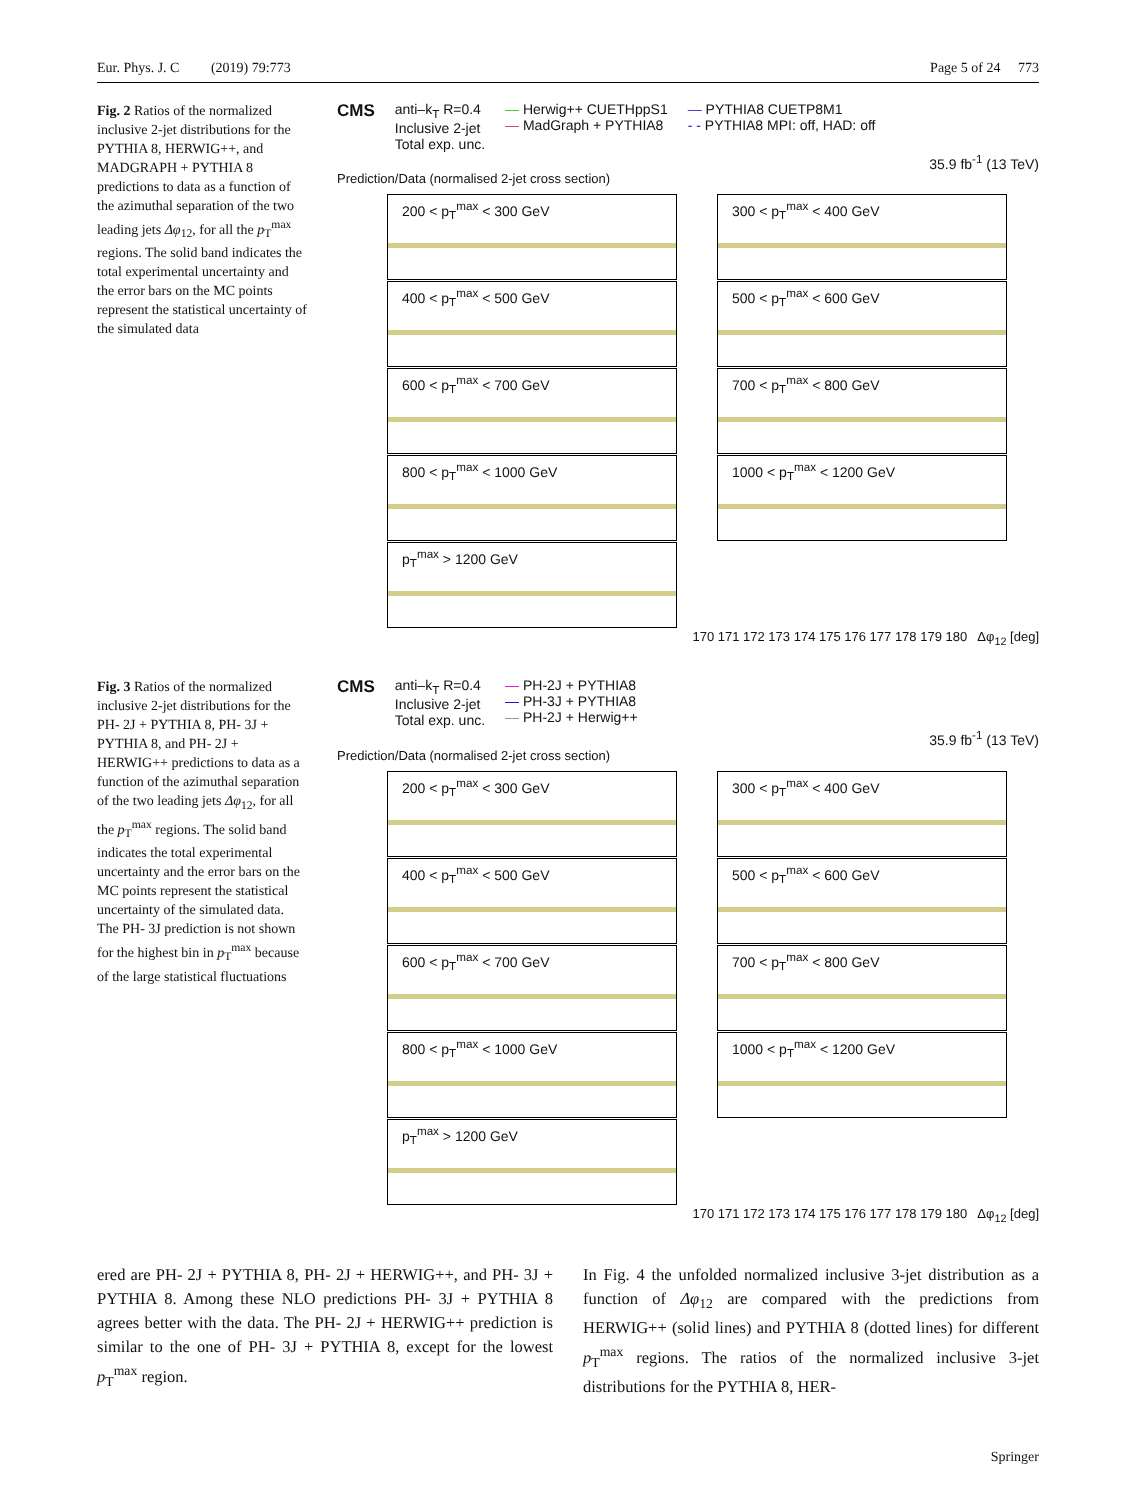Eur. Phys. J. C (2019) 79:773 Page 5 of 24 773
Fig. 2 Ratios of the normalized inclusive 2-jet distributions for the PYTHIA 8, HERWIG++, and MADGRAPH + PYTHIA 8 predictions to data as a function of the azimuthal separation of the two leading jets Δφ<sub>12</sub>, for all the p<sub>T</sub><sup>max</sup> regions. The solid band indicates the total experimental uncertainty and the error bars on the MC points represent the statistical uncertainty of the simulated data
CMS
anti–k<sub>T</sub> R=0.4
Inclusive 2-jet
Total exp. unc.
— Herwig++ CUETHppS1
— MadGraph + PYTHIA8
— PYTHIA8 CUETP8M1
- - PYTHIA8 MPI: off, HAD: off
35.9 fb<sup>-1</sup> (13 TeV)
Prediction/Data (normalised 2-jet cross section)
200 < p<sub>T</sub><sup>max</sup> < 300 GeV
300 < p<sub>T</sub><sup>max</sup> < 400 GeV
400 < p<sub>T</sub><sup>max</sup> < 500 GeV
500 < p<sub>T</sub><sup>max</sup> < 600 GeV
600 < p<sub>T</sub><sup>max</sup> < 700 GeV
700 < p<sub>T</sub><sup>max</sup> < 800 GeV
800 < p<sub>T</sub><sup>max</sup> < 1000 GeV
1000 < p<sub>T</sub><sup>max</sup> < 1200 GeV
p<sub>T</sub><sup>max</sup> > 1200 GeV
170 171 172 173 174 175 176 177 178 179 180 Δφ<sub>12</sub> [deg]
Fig. 3 Ratios of the normalized inclusive 2-jet distributions for the PH- 2J + PYTHIA 8, PH- 3J + PYTHIA 8, and PH- 2J + HERWIG++ predictions to data as a function of the azimuthal separation of the two leading jets Δφ<sub>12</sub>, for all the p<sub>T</sub><sup>max</sup> regions. The solid band indicates the total experimental uncertainty and the error bars on the MC points represent the statistical uncertainty of the simulated data. The PH- 3J prediction is not shown for the highest bin in p<sub>T</sub><sup>max</sup> because of the large statistical fluctuations
CMS
anti–k<sub>T</sub> R=0.4
Inclusive 2-jet
Total exp. unc.
— PH-2J + PYTHIA8
— PH-3J + PYTHIA8
— PH-2J + Herwig++
35.9 fb<sup>-1</sup> (13 TeV)
Prediction/Data (normalised 2-jet cross section)
200 < p<sub>T</sub><sup>max</sup> < 300 GeV
300 < p<sub>T</sub><sup>max</sup> < 400 GeV
400 < p<sub>T</sub><sup>max</sup> < 500 GeV
500 < p<sub>T</sub><sup>max</sup> < 600 GeV
600 < p<sub>T</sub><sup>max</sup> < 700 GeV
700 < p<sub>T</sub><sup>max</sup> < 800 GeV
800 < p<sub>T</sub><sup>max</sup> < 1000 GeV
1000 < p<sub>T</sub><sup>max</sup> < 1200 GeV
p<sub>T</sub><sup>max</sup> > 1200 GeV
170 171 172 173 174 175 176 177 178 179 180 Δφ<sub>12</sub> [deg]
ered are PH- 2J + PYTHIA 8, PH- 2J + HERWIG++, and PH- 3J + PYTHIA 8. Among these NLO predictions PH- 3J + PYTHIA 8 agrees better with the data. The PH- 2J + HERWIG++ prediction is similar to the one of PH- 3J + PYTHIA 8, except for the lowest p<sub>T</sub><sup>max</sup> region.
In Fig. 4 the unfolded normalized inclusive 3-jet distribution as a function of Δφ<sub>12</sub> are compared with the predictions from HERWIG++ (solid lines) and PYTHIA 8 (dotted lines) for different p<sub>T</sub><sup>max</sup> regions. The ratios of the normalized inclusive 3-jet distributions for the PYTHIA 8, HER-
Springer